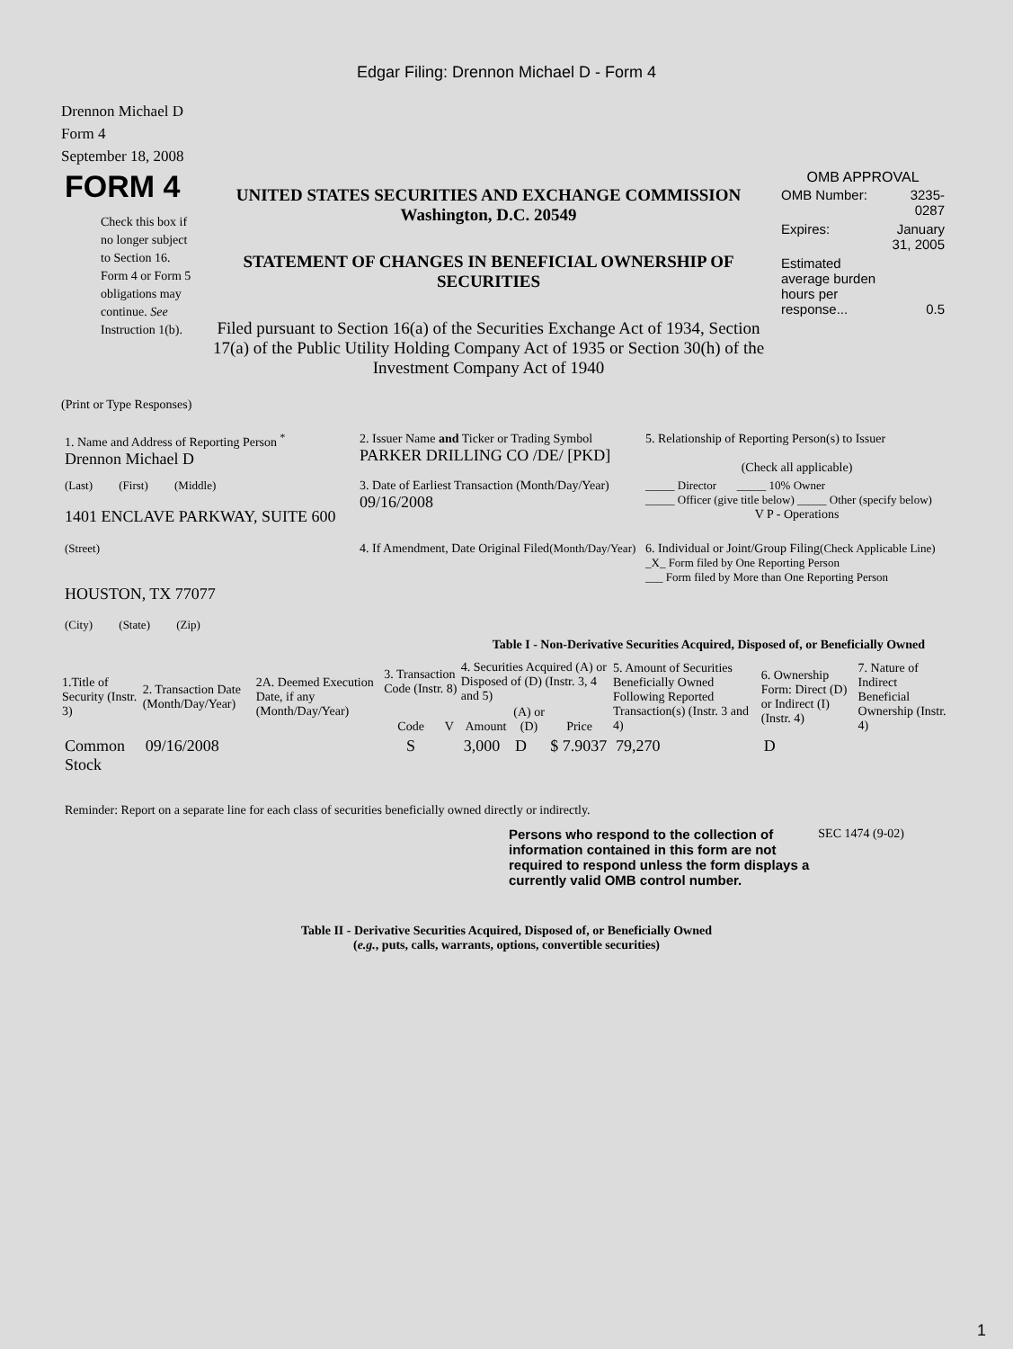Edgar Filing: Drennon Michael D - Form 4
Drennon Michael D
Form 4
September 18, 2008
| FORM 4 Check this box if no longer subject to Section 16. Form 4 or Form 5 obligations may continue. See Instruction 1(b). | UNITED STATES SECURITIES AND EXCHANGE COMMISSION Washington, D.C. 20549 STATEMENT OF CHANGES IN BENEFICIAL OWNERSHIP OF SECURITIES Filed pursuant to Section 16(a) of the Securities Exchange Act of 1934, Section 17(a) of the Public Utility Holding Company Act of 1935 or Section 30(h) of the Investment Company Act of 1940 | OMB APPROVAL / OMB Number: / 3235-0287 / / Expires: / January 31, 2005 / / Estimated average burden hours per response... / 0.5 / |
(Print or Type Responses)
| 1. Name and Address of Reporting Person <sup>*</sup> Drennon Michael D | 2. Issuer Name and Ticker or Trading Symbol PARKER DRILLING CO /DE/ [PKD] | 5. Relationship of Reporting Person(s) to Issuer (Check all applicable) |
| (Last) (First) (Middle) 1401 ENCLAVE PARKWAY, SUITE 600 | 3. Date of Earliest Transaction (Month/Day/Year) 09/16/2008 | _____ Director _____ 10% Owner _____ Officer (give title below) _____ Other (specify below) V P - Operations |
| (Street) HOUSTON, TX 77077 (City) (State) (Zip) | 4. If Amendment, Date Original Filed (Month/Day/Year) | 6. Individual or Joint/Group Filing (Check Applicable Line) _X_ Form filed by One Reporting Person ___ Form filed by More than One Reporting Person |
Table I - Non-Derivative Securities Acquired, Disposed of, or Beneficially Owned
| 1.Title of Security (Instr. 3) | 2. Transaction Date (Month/Day/Year) | 2A. Deemed Execution Date, if any (Month/Day/Year) | 3. Transaction Code (Instr. 8) | | 4. Securities Acquired (A) or Disposed of (D) (Instr. 3, 4 and 5) | | | 5. Amount of Securities Beneficially Owned Following Reported Transaction(s) (Instr. 3 and 4) | 6. Ownership Form: Direct (D) or Indirect (I) (Instr. 4) | 7. Nature of Indirect Beneficial Ownership (Instr. 4) |
| --- | --- | --- | --- | --- | --- | --- | --- | --- | --- | --- |
| | | | Code | V | Amount | (A) or (D) | Price | | | |
| Common Stock | 09/16/2008 | | S | | 3,000 | D | $ 7.9037 | 79,270 | D | |
Reminder: Report on a separate line for each class of securities beneficially owned directly or indirectly.
Persons who respond to the collection of information contained in this form are not required to respond unless the form displays a currently valid OMB control number.
SEC 1474 (9-02)
Table II - Derivative Securities Acquired, Disposed of, or Beneficially Owned
(e.g., puts, calls, warrants, options, convertible securities)
1